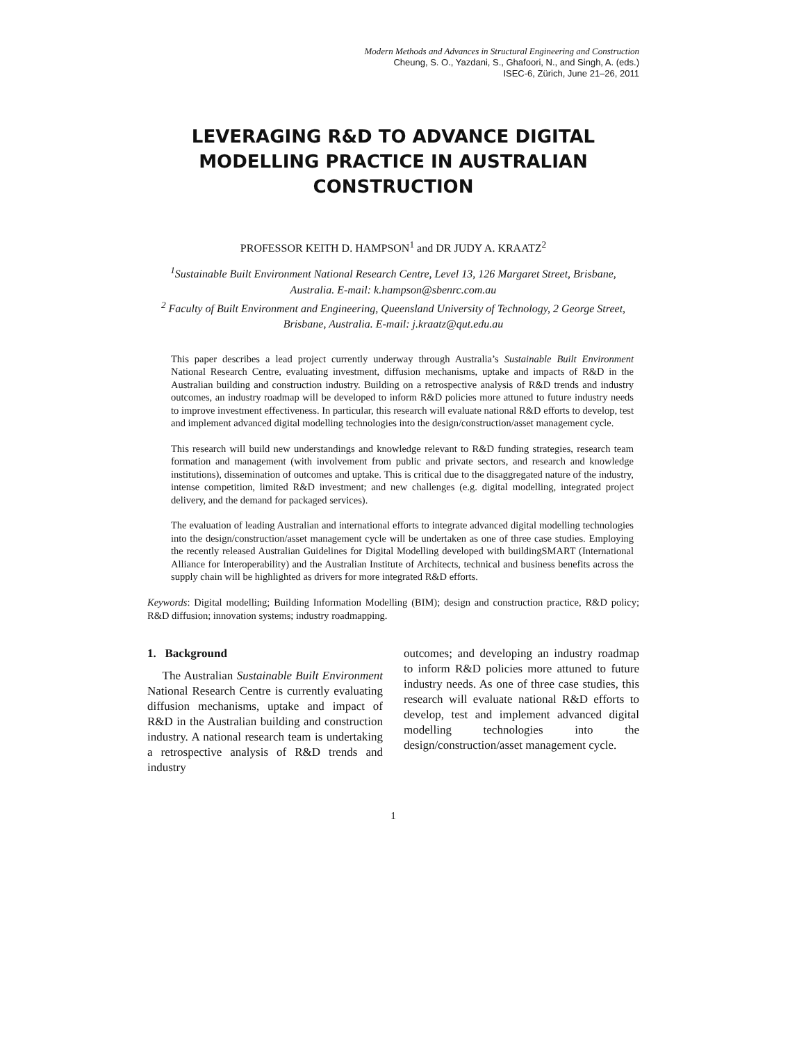Modern Methods and Advances in Structural Engineering and Construction
Cheung, S. O., Yazdani, S., Ghafoori, N., and Singh, A. (eds.)
ISEC-6, Zürich, June 21–26, 2011
LEVERAGING R&D TO ADVANCE DIGITAL MODELLING PRACTICE IN AUSTRALIAN CONSTRUCTION
PROFESSOR KEITH D. HAMPSON<sup>1</sup> and DR JUDY A. KRAATZ<sup>2</sup>
<sup>1</sup> Sustainable Built Environment National Research Centre, Level 13, 126 Margaret Street, Brisbane, Australia. E-mail: k.hampson@sbenrc.com.au
<sup>2</sup> Faculty of Built Environment and Engineering, Queensland University of Technology, 2 George Street, Brisbane, Australia. E-mail: j.kraatz@qut.edu.au
This paper describes a lead project currently underway through Australia’s Sustainable Built Environment National Research Centre, evaluating investment, diffusion mechanisms, uptake and impacts of R&D in the Australian building and construction industry. Building on a retrospective analysis of R&D trends and industry outcomes, an industry roadmap will be developed to inform R&D policies more attuned to future industry needs to improve investment effectiveness. In particular, this research will evaluate national R&D efforts to develop, test and implement advanced digital modelling technologies into the design/construction/asset management cycle.
This research will build new understandings and knowledge relevant to R&D funding strategies, research team formation and management (with involvement from public and private sectors, and research and knowledge institutions), dissemination of outcomes and uptake. This is critical due to the disaggregated nature of the industry, intense competition, limited R&D investment; and new challenges (e.g. digital modelling, integrated project delivery, and the demand for packaged services).
The evaluation of leading Australian and international efforts to integrate advanced digital modelling technologies into the design/construction/asset management cycle will be undertaken as one of three case studies. Employing the recently released Australian Guidelines for Digital Modelling developed with buildingSMART (International Alliance for Interoperability) and the Australian Institute of Architects, technical and business benefits across the supply chain will be highlighted as drivers for more integrated R&D efforts.
Keywords: Digital modelling; Building Information Modelling (BIM); design and construction practice, R&D policy; R&D diffusion; innovation systems; industry roadmapping.
1. Background
The Australian Sustainable Built Environment National Research Centre is currently evaluating diffusion mechanisms, uptake and impact of R&D in the Australian building and construction industry. A national research team is undertaking a retrospective analysis of R&D trends and industry
outcomes; and developing an industry roadmap to inform R&D policies more attuned to future industry needs. As one of three case studies, this research will evaluate national R&D efforts to develop, test and implement advanced digital modelling technologies into the design/construction/asset management cycle.
1